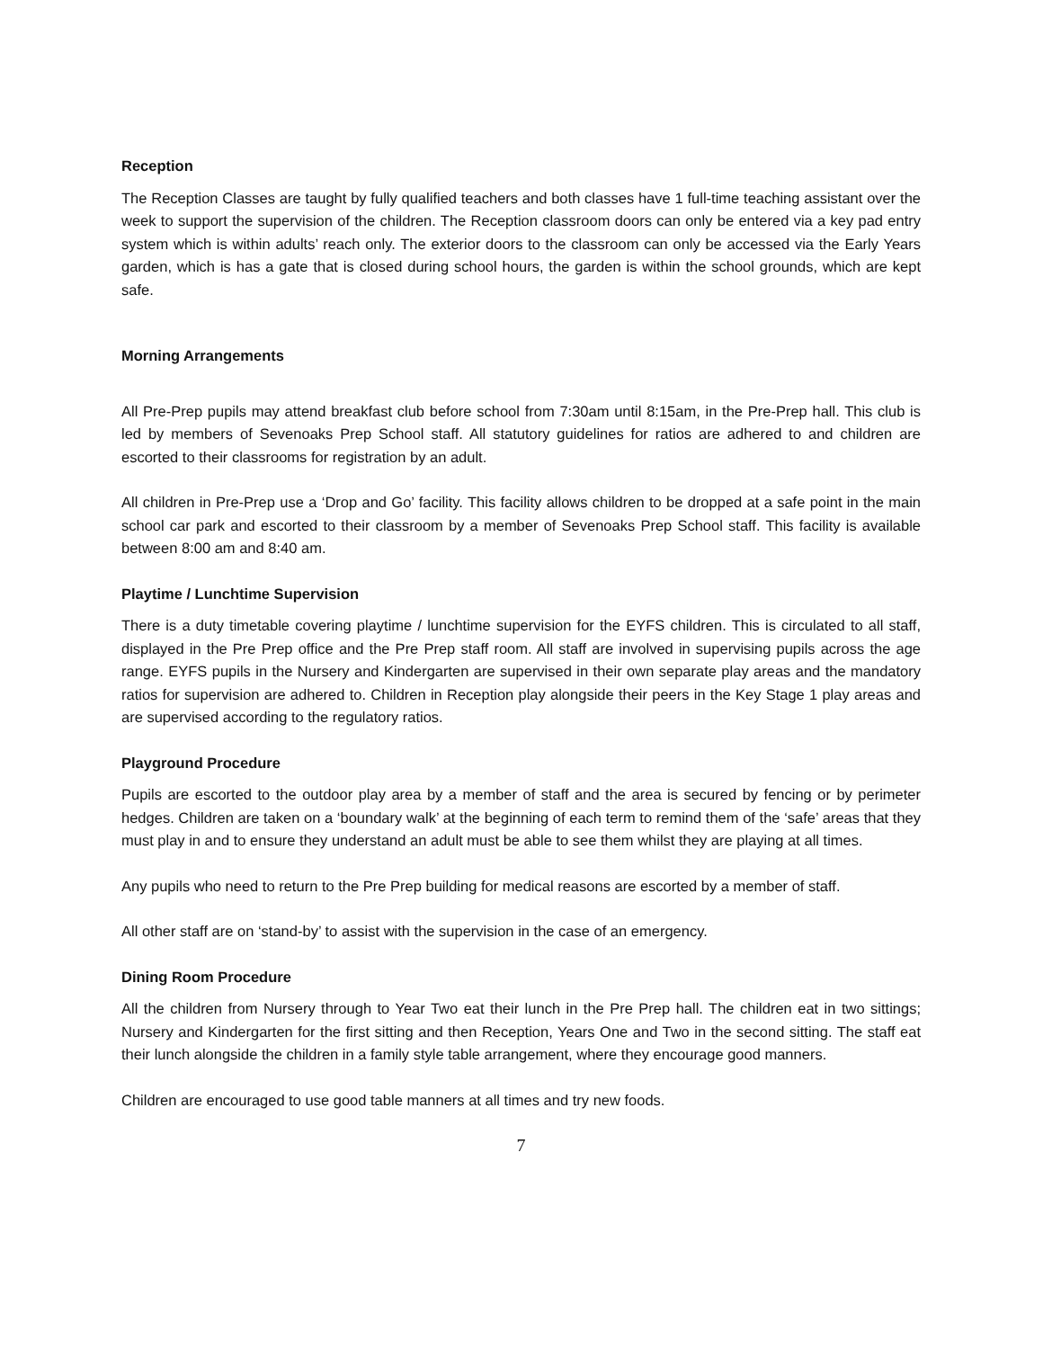Reception
The Reception Classes are taught by fully qualified teachers and both classes have 1 full-time teaching assistant over the week to support the supervision of the children. The Reception classroom doors can only be entered via a key pad entry system which is within adults’ reach only. The exterior doors to the classroom can only be accessed via the Early Years garden, which is has a gate that is closed during school hours, the garden is within the school grounds, which are kept safe.
Morning Arrangements
All Pre-Prep pupils may attend breakfast club before school from 7:30am until 8:15am, in the Pre-Prep hall. This club is led by members of Sevenoaks Prep School staff. All statutory guidelines for ratios are adhered to and children are escorted to their classrooms for registration by an adult.
All children in Pre-Prep use a ‘Drop and Go’ facility. This facility allows children to be dropped at a safe point in the main school car park and escorted to their classroom by a member of Sevenoaks Prep School staff. This facility is available between 8:00 am and 8:40 am.
Playtime / Lunchtime Supervision
There is a duty timetable covering playtime / lunchtime supervision for the EYFS children. This is circulated to all staff, displayed in the Pre Prep office and the Pre Prep staff room. All staff are involved in supervising pupils across the age range. EYFS pupils in the Nursery and Kindergarten are supervised in their own separate play areas and the mandatory ratios for supervision are adhered to. Children in Reception play alongside their peers in the Key Stage 1 play areas and are supervised according to the regulatory ratios.
Playground Procedure
Pupils are escorted to the outdoor play area by a member of staff and the area is secured by fencing or by perimeter hedges. Children are taken on a ‘boundary walk’ at the beginning of each term to remind them of the ‘safe’ areas that they must play in and to ensure they understand an adult must be able to see them whilst they are playing at all times.
Any pupils who need to return to the Pre Prep building for medical reasons are escorted by a member of staff.
All other staff are on ‘stand-by’ to assist with the supervision in the case of an emergency.
Dining Room Procedure
All the children from Nursery through to Year Two eat their lunch in the Pre Prep hall. The children eat in two sittings; Nursery and Kindergarten for the first sitting and then Reception, Years One and Two in the second sitting. The staff eat their lunch alongside the children in a family style table arrangement, where they encourage good manners.
Children are encouraged to use good table manners at all times and try new foods.
7